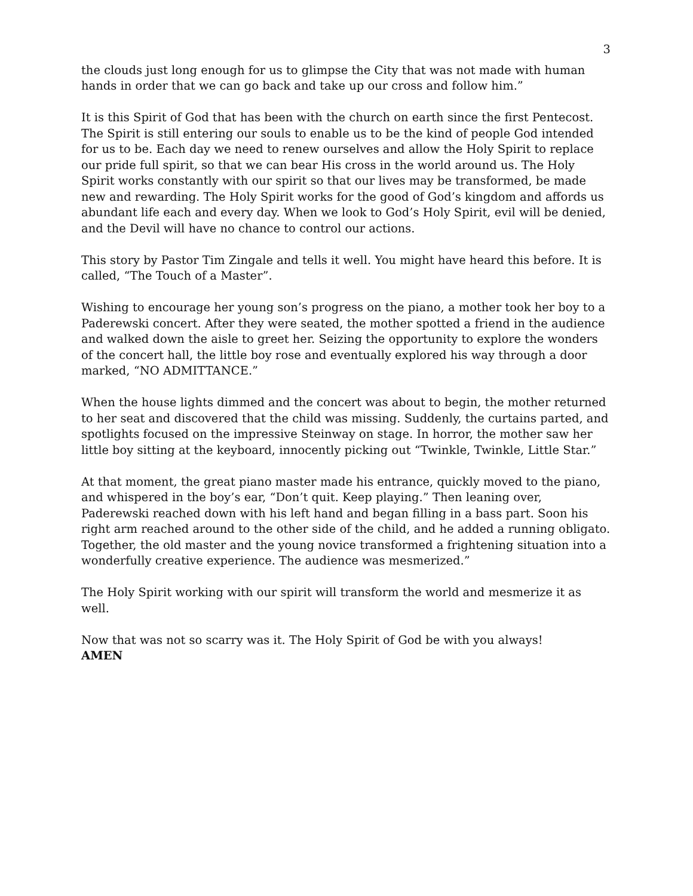3
the clouds just long enough for us to glimpse the City that was not made with human hands in order that we can go back and take up our cross and follow him.”
It is this Spirit of God that has been with the church on earth since the first Pentecost. The Spirit is still entering our souls to enable us to be the kind of people God intended for us to be. Each day we need to renew ourselves and allow the Holy Spirit to replace our pride full spirit, so that we can bear His cross in the world around us. The Holy Spirit works constantly with our spirit so that our lives may be transformed, be made new and rewarding. The Holy Spirit works for the good of God’s kingdom and affords us abundant life each and every day. When we look to God’s Holy Spirit, evil will be denied, and the Devil will have no chance to control our actions.
This story by Pastor Tim Zingale and tells it well. You might have heard this before. It is called, “The Touch of a Master”.
Wishing to encourage her young son’s progress on the piano, a mother took her boy to a Paderewski concert. After they were seated, the mother spotted a friend in the audience and walked down the aisle to greet her. Seizing the opportunity to explore the wonders of the concert hall, the little boy rose and eventually explored his way through a door marked, “NO ADMITTANCE.”
When the house lights dimmed and the concert was about to begin, the mother returned to her seat and discovered that the child was missing. Suddenly, the curtains parted, and spotlights focused on the impressive Steinway on stage. In horror, the mother saw her little boy sitting at the keyboard, innocently picking out “Twinkle, Twinkle, Little Star.”
At that moment, the great piano master made his entrance, quickly moved to the piano, and whispered in the boy’s ear, “Don’t quit. Keep playing.” Then leaning over, Paderewski reached down with his left hand and began filling in a bass part. Soon his right arm reached around to the other side of the child, and he added a running obligato. Together, the old master and the young novice transformed a frightening situation into a wonderfully creative experience. The audience was mesmerized.”
The Holy Spirit working with our spirit will transform the world and mesmerize it as well.
Now that was not so scarry was it. The Holy Spirit of God be with you always!
AMEN